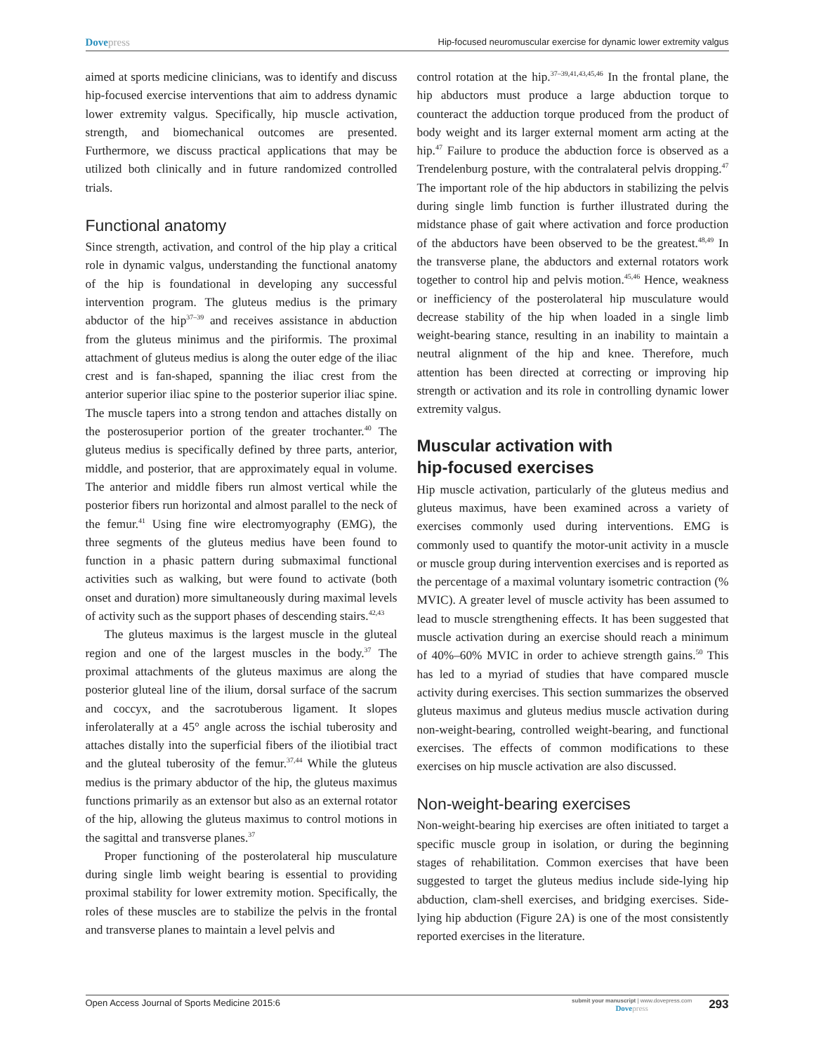Dovepress
Hip-focused neuromuscular exercise for dynamic lower extremity valgus
aimed at sports medicine clinicians, was to identify and discuss hip-focused exercise interventions that aim to address dynamic lower extremity valgus. Specifically, hip muscle activation, strength, and biomechanical outcomes are presented. Furthermore, we discuss practical applications that may be utilized both clinically and in future randomized controlled trials.
Functional anatomy
Since strength, activation, and control of the hip play a critical role in dynamic valgus, understanding the functional anatomy of the hip is foundational in developing any successful intervention program. The gluteus medius is the primary abductor of the hip<sup>37–39</sup> and receives assistance in abduction from the gluteus minimus and the piriformis. The proximal attachment of gluteus medius is along the outer edge of the iliac crest and is fan-shaped, spanning the iliac crest from the anterior superior iliac spine to the posterior superior iliac spine. The muscle tapers into a strong tendon and attaches distally on the posterosuperior portion of the greater trochanter.<sup>40</sup> The gluteus medius is specifically defined by three parts, anterior, middle, and posterior, that are approximately equal in volume. The anterior and middle fibers run almost vertical while the posterior fibers run horizontal and almost parallel to the neck of the femur.<sup>41</sup> Using fine wire electromyography (EMG), the three segments of the gluteus medius have been found to function in a phasic pattern during submaximal functional activities such as walking, but were found to activate (both onset and duration) more simultaneously during maximal levels of activity such as the support phases of descending stairs.<sup>42,43</sup>
The gluteus maximus is the largest muscle in the gluteal region and one of the largest muscles in the body.<sup>37</sup> The proximal attachments of the gluteus maximus are along the posterior gluteal line of the ilium, dorsal surface of the sacrum and coccyx, and the sacrotuberous ligament. It slopes inferolaterally at a 45° angle across the ischial tuberosity and attaches distally into the superficial fibers of the iliotibial tract and the gluteal tuberosity of the femur.<sup>37,44</sup> While the gluteus medius is the primary abductor of the hip, the gluteus maximus functions primarily as an extensor but also as an external rotator of the hip, allowing the gluteus maximus to control motions in the sagittal and transverse planes.<sup>37</sup>
Proper functioning of the posterolateral hip musculature during single limb weight bearing is essential to providing proximal stability for lower extremity motion. Specifically, the roles of these muscles are to stabilize the pelvis in the frontal and transverse planes to maintain a level pelvis and
control rotation at the hip.<sup>37–39,41,43,45,46</sup> In the frontal plane, the hip abductors must produce a large abduction torque to counteract the adduction torque produced from the product of body weight and its larger external moment arm acting at the hip.<sup>47</sup> Failure to produce the abduction force is observed as a Trendelenburg posture, with the contralateral pelvis dropping.<sup>47</sup> The important role of the hip abductors in stabilizing the pelvis during single limb function is further illustrated during the midstance phase of gait where activation and force production of the abductors have been observed to be the greatest.<sup>48,49</sup> In the transverse plane, the abductors and external rotators work together to control hip and pelvis motion.<sup>45,46</sup> Hence, weakness or inefficiency of the posterolateral hip musculature would decrease stability of the hip when loaded in a single limb weight-bearing stance, resulting in an inability to maintain a neutral alignment of the hip and knee. Therefore, much attention has been directed at correcting or improving hip strength or activation and its role in controlling dynamic lower extremity valgus.
Muscular activation with
hip-focused exercises
Hip muscle activation, particularly of the gluteus medius and gluteus maximus, have been examined across a variety of exercises commonly used during interventions. EMG is commonly used to quantify the motor-unit activity in a muscle or muscle group during intervention exercises and is reported as the percentage of a maximal voluntary isometric contraction (% MVIC). A greater level of muscle activity has been assumed to lead to muscle strengthening effects. It has been suggested that muscle activation during an exercise should reach a minimum of 40%–60% MVIC in order to achieve strength gains.<sup>50</sup> This has led to a myriad of studies that have compared muscle activity during exercises. This section summarizes the observed gluteus maximus and gluteus medius muscle activation during non-weight-bearing, controlled weight-bearing, and functional exercises. The effects of common modifications to these exercises on hip muscle activation are also discussed.
Non-weight-bearing exercises
Non-weight-bearing hip exercises are often initiated to target a specific muscle group in isolation, or during the beginning stages of rehabilitation. Common exercises that have been suggested to target the gluteus medius include side-lying hip abduction, clam-shell exercises, and bridging exercises. Side-lying hip abduction (Figure 2A) is one of the most consistently reported exercises in the literature.
Open Access Journal of Sports Medicine 2015:6
submit your manuscript | www.dovepress.com
Dovepress
293